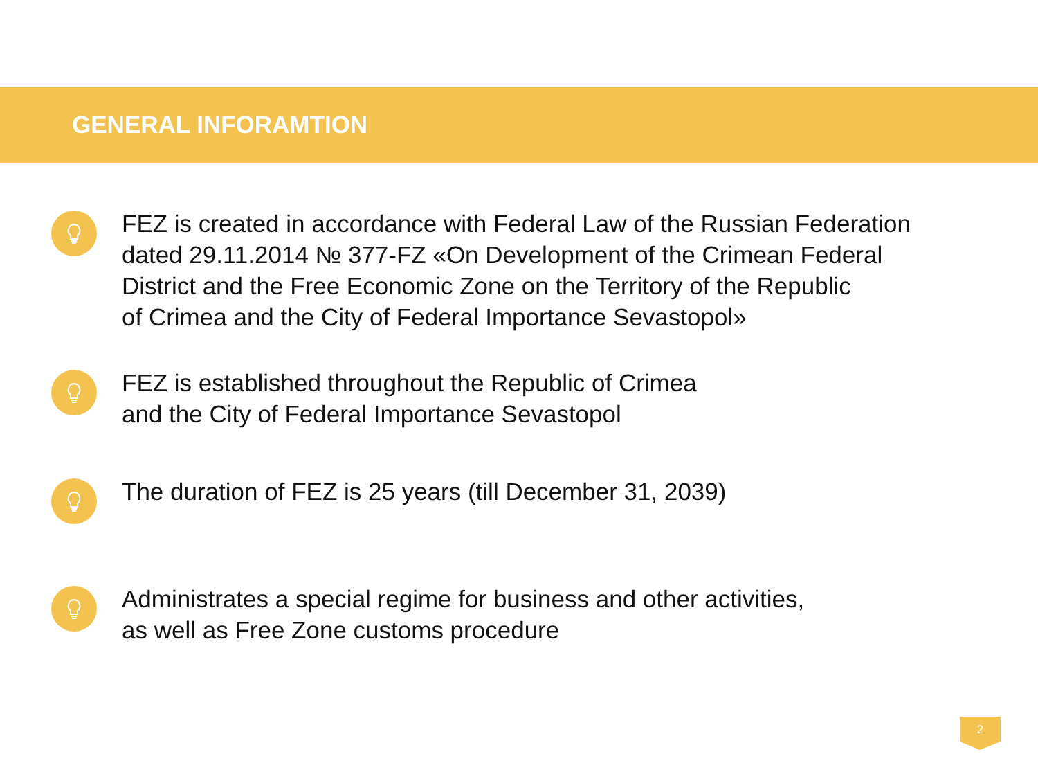GENERAL INFORAMTION
FEZ is created in accordance with Federal Law of the Russian Federation
dated 29.11.2014 № 377-FZ «On Development of the Crimean Federal
District and the Free Economic Zone on the Territory of the Republic
of Crimea and the City of Federal Importance Sevastopol»
FEZ is established throughout the Republic of Crimea
and the City of Federal Importance Sevastopol
The duration of FEZ is 25 years (till December 31, 2039)
Administrates a special regime for business and other activities,
as well as Free Zone customs procedure
2